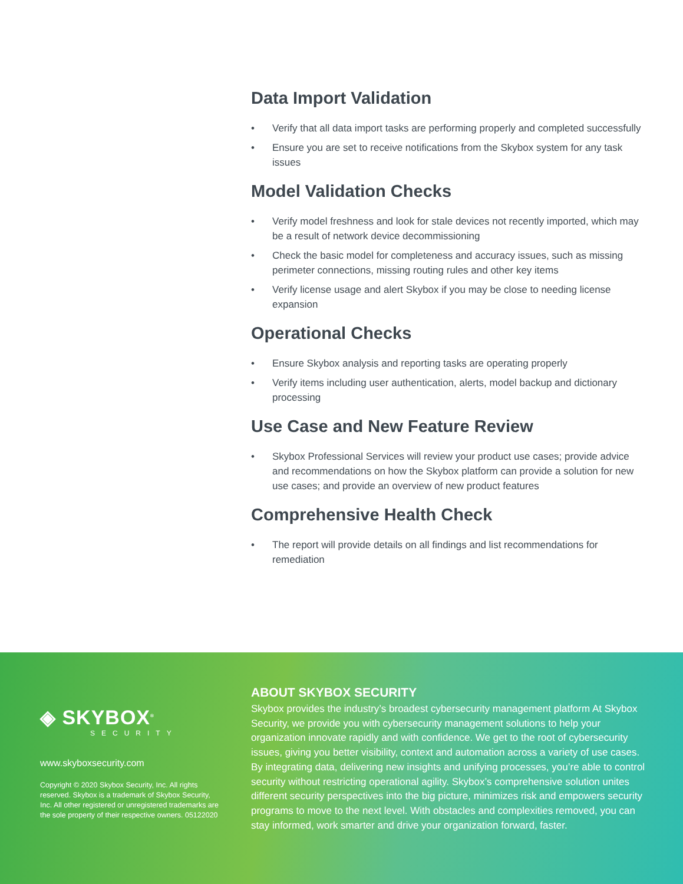Data Import Validation
• Verify that all data import tasks are performing properly and completed successfully
• Ensure you are set to receive notifications from the Skybox system for any task issues
Model Validation Checks
• Verify model freshness and look for stale devices not recently imported, which may be a result of network device decommissioning
• Check the basic model for completeness and accuracy issues, such as missing perimeter connections, missing routing rules and other key items
• Verify license usage and alert Skybox if you may be close to needing license expansion
Operational Checks
• Ensure Skybox analysis and reporting tasks are operating properly
• Verify items including user authentication, alerts, model backup and dictionary processing
Use Case and New Feature Review
• Skybox Professional Services will review your product use cases; provide advice and recommendations on how the Skybox platform can provide a solution for new use cases; and provide an overview of new product features
Comprehensive Health Check
• The report will provide details on all findings and list recommendations for remediation
◈ SKYBOX<sup>®</sup>
SECURITY
www.skyboxsecurity.com
Copyright © 2020 Skybox Security, Inc. All rights reserved. Skybox is a trademark of Skybox Security, Inc. All other registered or unregistered trademarks are the sole property of their respective owners. 05122020
ABOUT SKYBOX SECURITY
Skybox provides the industry’s broadest cybersecurity management platform At Skybox Security, we provide you with cybersecurity management solutions to help your organization innovate rapidly and with confidence. We get to the root of cybersecurity issues, giving you better visibility, context and automation across a variety of use cases. By integrating data, delivering new insights and unifying processes, you’re able to control security without restricting operational agility. Skybox’s comprehensive solution unites different security perspectives into the big picture, minimizes risk and empowers security programs to move to the next level. With obstacles and complexities removed, you can stay informed, work smarter and drive your organization forward, faster.